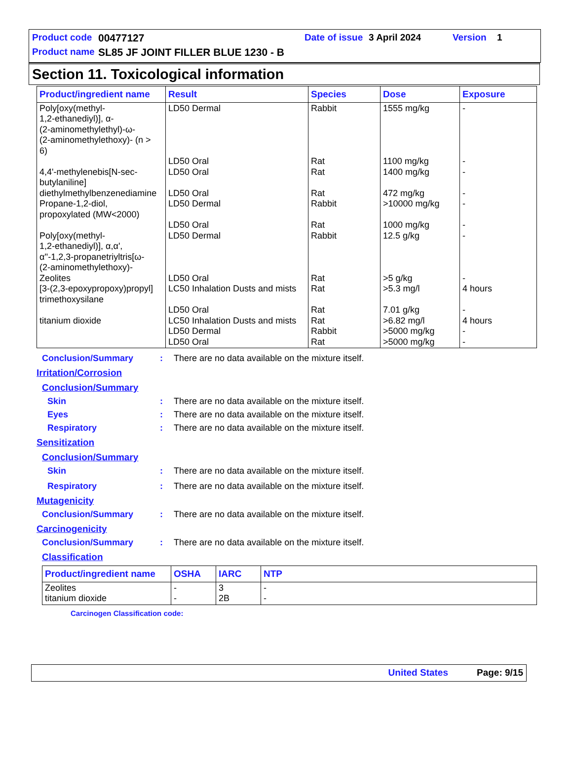Product code 00477127 Date of issue 3 April 2024 Version 1
Product name SL85 JF JOINT FILLER BLUE 1230 - B
Section 11. Toxicological information
| Product/ingredient name | Result | Species | Dose | Exposure |
| --- | --- | --- | --- | --- |
| Poly[oxy(methyl- 1,2-ethanediyl)], α- (2-aminomethylethyl)-ω- (2-aminomethylethoxy)- (n > 6) 4,4'-methylenebis[N-sec- butylaniline] diethylmethylbenzenediamine Propane-1,2-diol, propoxylated (MW<2000) Poly[oxy(methyl- 1,2-ethanediyl)], α,α', α''-1,2,3-propanetriyltris[ω- (2-aminomethylethoxy)- Zeolites [3-(2,3-epoxypropoxy)propyl] trimethoxysilane titanium dioxide | LD50 Dermal LD50 Oral LD50 Oral LD50 Oral LD50 Dermal LD50 Oral LD50 Dermal LD50 Oral LC50 Inhalation Dusts and mists LD50 Oral LC50 Inhalation Dusts and mists LD50 Dermal LD50 Oral | Rabbit Rat Rat Rat Rabbit Rat Rabbit Rat Rat Rat Rat Rabbit Rat | 1555 mg/kg 1100 mg/kg 1400 mg/kg 472 mg/kg >10000 mg/kg 1000 mg/kg 12.5 g/kg >5 g/kg >5.3 mg/l 7.01 g/kg >6.82 mg/l >5000 mg/kg >5000 mg/kg | - - - - - - - - 4 hours - 4 hours - - |
Conclusion/Summary: There are no data available on the mixture itself.
Irritation/Corrosion
Conclusion/Summary
Skin: There are no data available on the mixture itself.
Eyes: There are no data available on the mixture itself.
Respiratory: There are no data available on the mixture itself.
Sensitization
Conclusion/Summary
Skin: There are no data available on the mixture itself.
Respiratory: There are no data available on the mixture itself.
Mutagenicity
Conclusion/Summary: There are no data available on the mixture itself.
Carcinogenicity
Conclusion/Summary: There are no data available on the mixture itself.
Classification
| Product/ingredient name | OSHA | IARC | NTP |
| --- | --- | --- | --- |
| Zeolites titanium dioxide | - - | 3 2B | - - |
Carcinogen Classification code:
United States Page: 9/15